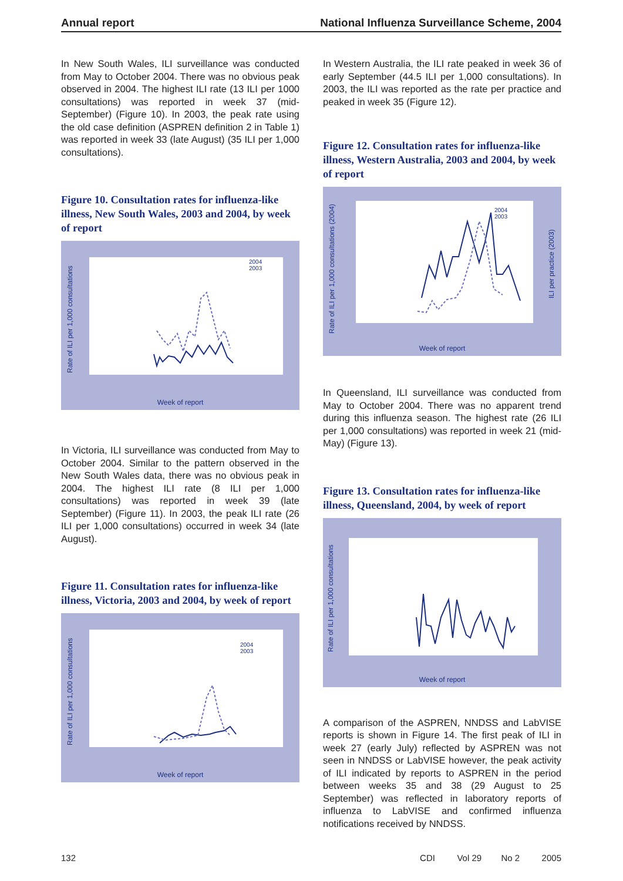Annual report National Influenza Surveillance Scheme, 2004
In New South Wales, ILI surveillance was conducted from May to October 2004. There was no obvious peak observed in 2004. The highest ILI rate (13 ILI per 1000 consultations) was reported in week 37 (mid-September) (Figure 10). In 2003, the peak rate using the old case definition (ASPREN definition 2 in Table 1) was reported in week 33 (late August) (35 ILI per 1,000 consultations).
Figure 10. Consultation rates for influenza-like illness, New South Wales, 2003 and 2004, by week of report
2004
2003
Rate of ILI per 1,000 consultations
Week of report
In Victoria, ILI surveillance was conducted from May to October 2004. Similar to the pattern observed in the New South Wales data, there was no obvious peak in 2004. The highest ILI rate (8 ILI per 1,000 consultations) was reported in week 39 (late September) (Figure 11). In 2003, the peak ILI rate (26 ILI per 1,000 consultations) occurred in week 34 (late August).
Figure 11. Consultation rates for influenza-like illness, Victoria, 2003 and 2004, by week of report
2004
2003
Rate of ILI per 1,000 consultations
Week of report
In Western Australia, the ILI rate peaked in week 36 of early September (44.5 ILI per 1,000 consultations). In 2003, the ILI was reported as the rate per practice and peaked in week 35 (Figure 12).
Figure 12. Consultation rates for influenza-like illness, Western Australia, 2003 and 2004, by week of report
2004
2003
Rate of ILI per 1,000 consultations (2004)
ILI per practice (2003)
Week of report
In Queensland, ILI surveillance was conducted from May to October 2004. There was no apparent trend during this influenza season. The highest rate (26 ILI per 1,000 consultations) was reported in week 21 (mid-May) (Figure 13).
Figure 13. Consultation rates for influenza-like illness, Queensland, 2004, by week of report
Rate of ILI per 1,000 consultations
Week of report
A comparison of the ASPREN, NNDSS and LabVISE reports is shown in Figure 14. The first peak of ILI in week 27 (early July) reflected by ASPREN was not seen in NNDSS or LabVISE however, the peak activity of ILI indicated by reports to ASPREN in the period between weeks 35 and 38 (29 August to 25 September) was reflected in laboratory reports of influenza to LabVISE and confirmed influenza notifications received by NNDSS.
132 CDI Vol 29 No 2 2005